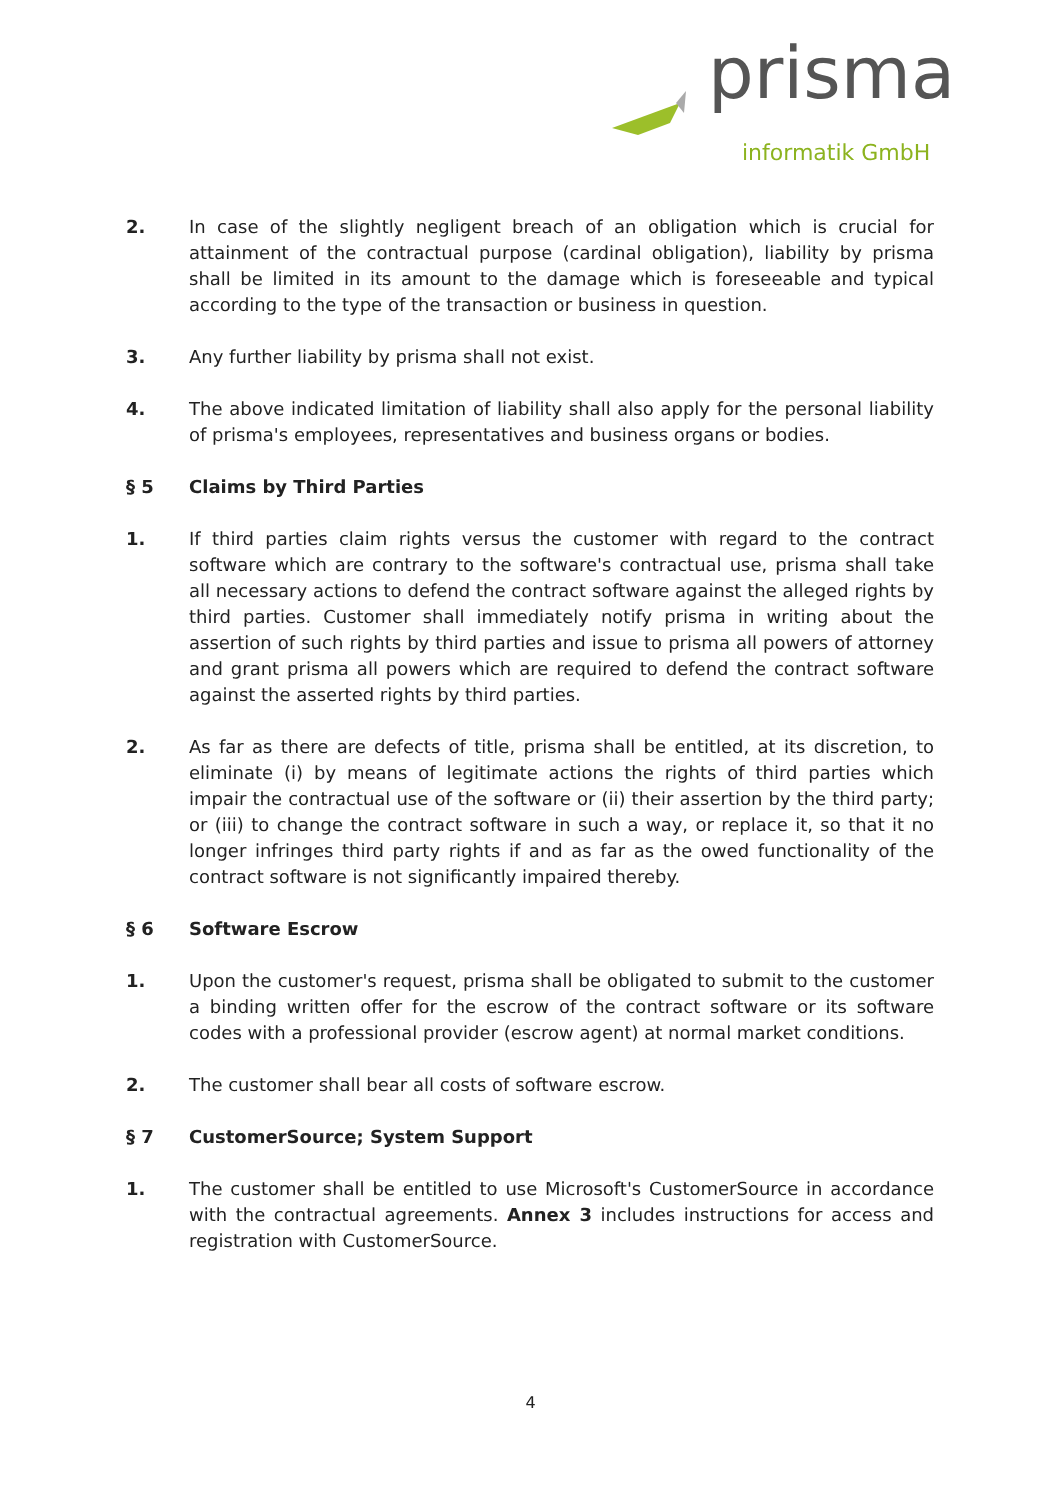prisma
informatik GmbH
2. In case of the slightly negligent breach of an obligation which is crucial for attainment of the contractual purpose (cardinal obligation), liability by prisma shall be limited in its amount to the damage which is foreseeable and typical according to the type of the transaction or business in question.
3. Any further liability by prisma shall not exist.
4. The above indicated limitation of liability shall also apply for the personal liability of prisma's employees, representatives and business organs or bodies.
§ 5 Claims by Third Parties
1. If third parties claim rights versus the customer with regard to the contract software which are contrary to the software's contractual use, prisma shall take all necessary actions to defend the contract software against the alleged rights by third parties. Customer shall immediately notify prisma in writing about the assertion of such rights by third parties and issue to prisma all powers of attorney and grant prisma all powers which are required to defend the contract software against the asserted rights by third parties.
2. As far as there are defects of title, prisma shall be entitled, at its discretion, to eliminate (i) by means of legitimate actions the rights of third parties which impair the contractual use of the software or (ii) their assertion by the third party; or (iii) to change the contract software in such a way, or replace it, so that it no longer infringes third party rights if and as far as the owed functionality of the contract software is not significantly impaired thereby.
§ 6 Software Escrow
1. Upon the customer's request, prisma shall be obligated to submit to the customer a binding written offer for the escrow of the contract software or its software codes with a professional provider (escrow agent) at normal market conditions.
2. The customer shall bear all costs of software escrow.
§ 7 CustomerSource; System Support
1. The customer shall be entitled to use Microsoft's CustomerSource in accordance with the contractual agreements. Annex 3 includes instructions for access and registration with CustomerSource.
4